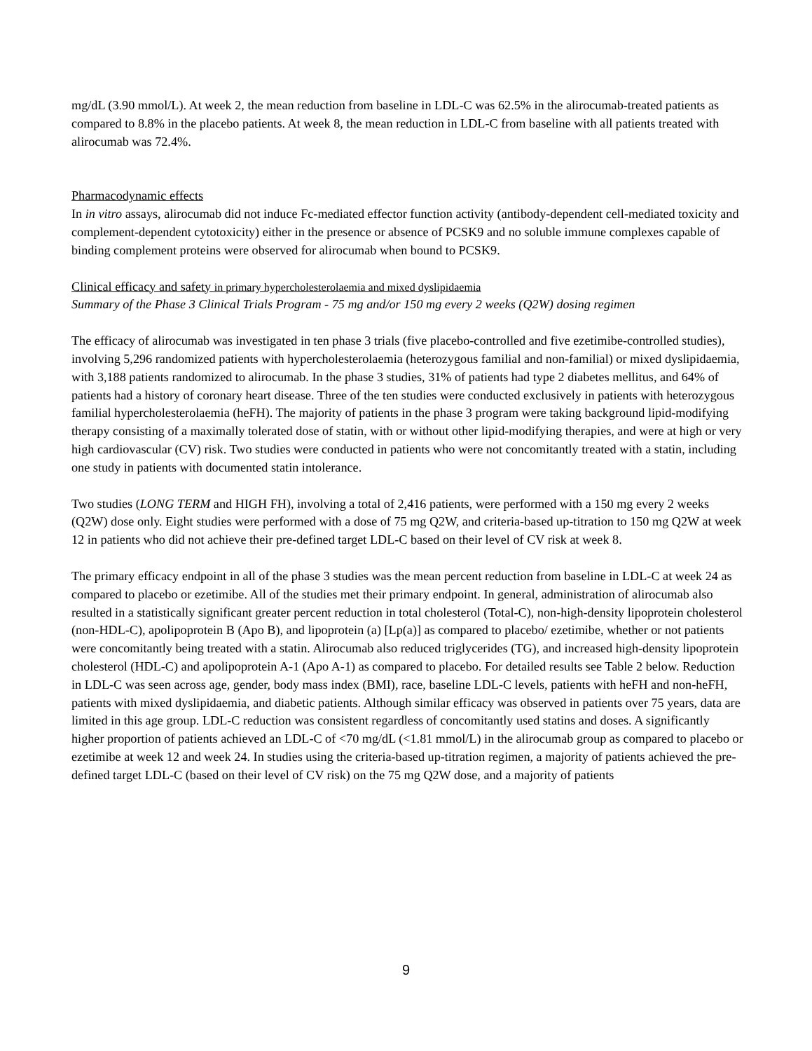mg/dL (3.90 mmol/L). At week 2, the mean reduction from baseline in LDL-C was 62.5% in the alirocumab-treated patients as compared to 8.8% in the placebo patients. At week 8, the mean reduction in LDL-C from baseline with all patients treated with alirocumab was 72.4%.
Pharmacodynamic effects
In in vitro assays, alirocumab did not induce Fc-mediated effector function activity (antibody-dependent cell-mediated toxicity and complement-dependent cytotoxicity) either in the presence or absence of PCSK9 and no soluble immune complexes capable of binding complement proteins were observed for alirocumab when bound to PCSK9.
Clinical efficacy and safety in primary hypercholesterolaemia and mixed dyslipidaemia
Summary of the Phase 3 Clinical Trials Program - 75 mg and/or 150 mg every 2 weeks (Q2W) dosing regimen
The efficacy of alirocumab was investigated in ten phase 3 trials (five placebo-controlled and five ezetimibe-controlled studies), involving 5,296 randomized patients with hypercholesterolaemia (heterozygous familial and non-familial) or mixed dyslipidaemia, with 3,188 patients randomized to alirocumab. In the phase 3 studies, 31% of patients had type 2 diabetes mellitus, and 64% of patients had a history of coronary heart disease. Three of the ten studies were conducted exclusively in patients with heterozygous familial hypercholesterolaemia (heFH). The majority of patients in the phase 3 program were taking background lipid-modifying therapy consisting of a maximally tolerated dose of statin, with or without other lipid-modifying therapies, and were at high or very high cardiovascular (CV) risk. Two studies were conducted in patients who were not concomitantly treated with a statin, including one study in patients with documented statin intolerance.
Two studies (LONG TERM and HIGH FH), involving a total of 2,416 patients, were performed with a 150 mg every 2 weeks (Q2W) dose only. Eight studies were performed with a dose of 75 mg Q2W, and criteria-based up-titration to 150 mg Q2W at week 12 in patients who did not achieve their pre-defined target LDL-C based on their level of CV risk at week 8.
The primary efficacy endpoint in all of the phase 3 studies was the mean percent reduction from baseline in LDL-C at week 24 as compared to placebo or ezetimibe. All of the studies met their primary endpoint. In general, administration of alirocumab also resulted in a statistically significant greater percent reduction in total cholesterol (Total-C), non-high-density lipoprotein cholesterol (non-HDL-C), apolipoprotein B (Apo B), and lipoprotein (a) [Lp(a)] as compared to placebo/ ezetimibe, whether or not patients were concomitantly being treated with a statin. Alirocumab also reduced triglycerides (TG), and increased high-density lipoprotein cholesterol (HDL-C) and apolipoprotein A-1 (Apo A-1) as compared to placebo. For detailed results see Table 2 below. Reduction in LDL-C was seen across age, gender, body mass index (BMI), race, baseline LDL-C levels, patients with heFH and non-heFH, patients with mixed dyslipidaemia, and diabetic patients. Although similar efficacy was observed in patients over 75 years, data are limited in this age group. LDL-C reduction was consistent regardless of concomitantly used statins and doses. A significantly higher proportion of patients achieved an LDL-C of <70 mg/dL (<1.81 mmol/L) in the alirocumab group as compared to placebo or ezetimibe at week 12 and week 24. In studies using the criteria-based up-titration regimen, a majority of patients achieved the pre-defined target LDL-C (based on their level of CV risk) on the 75 mg Q2W dose, and a majority of patients
9